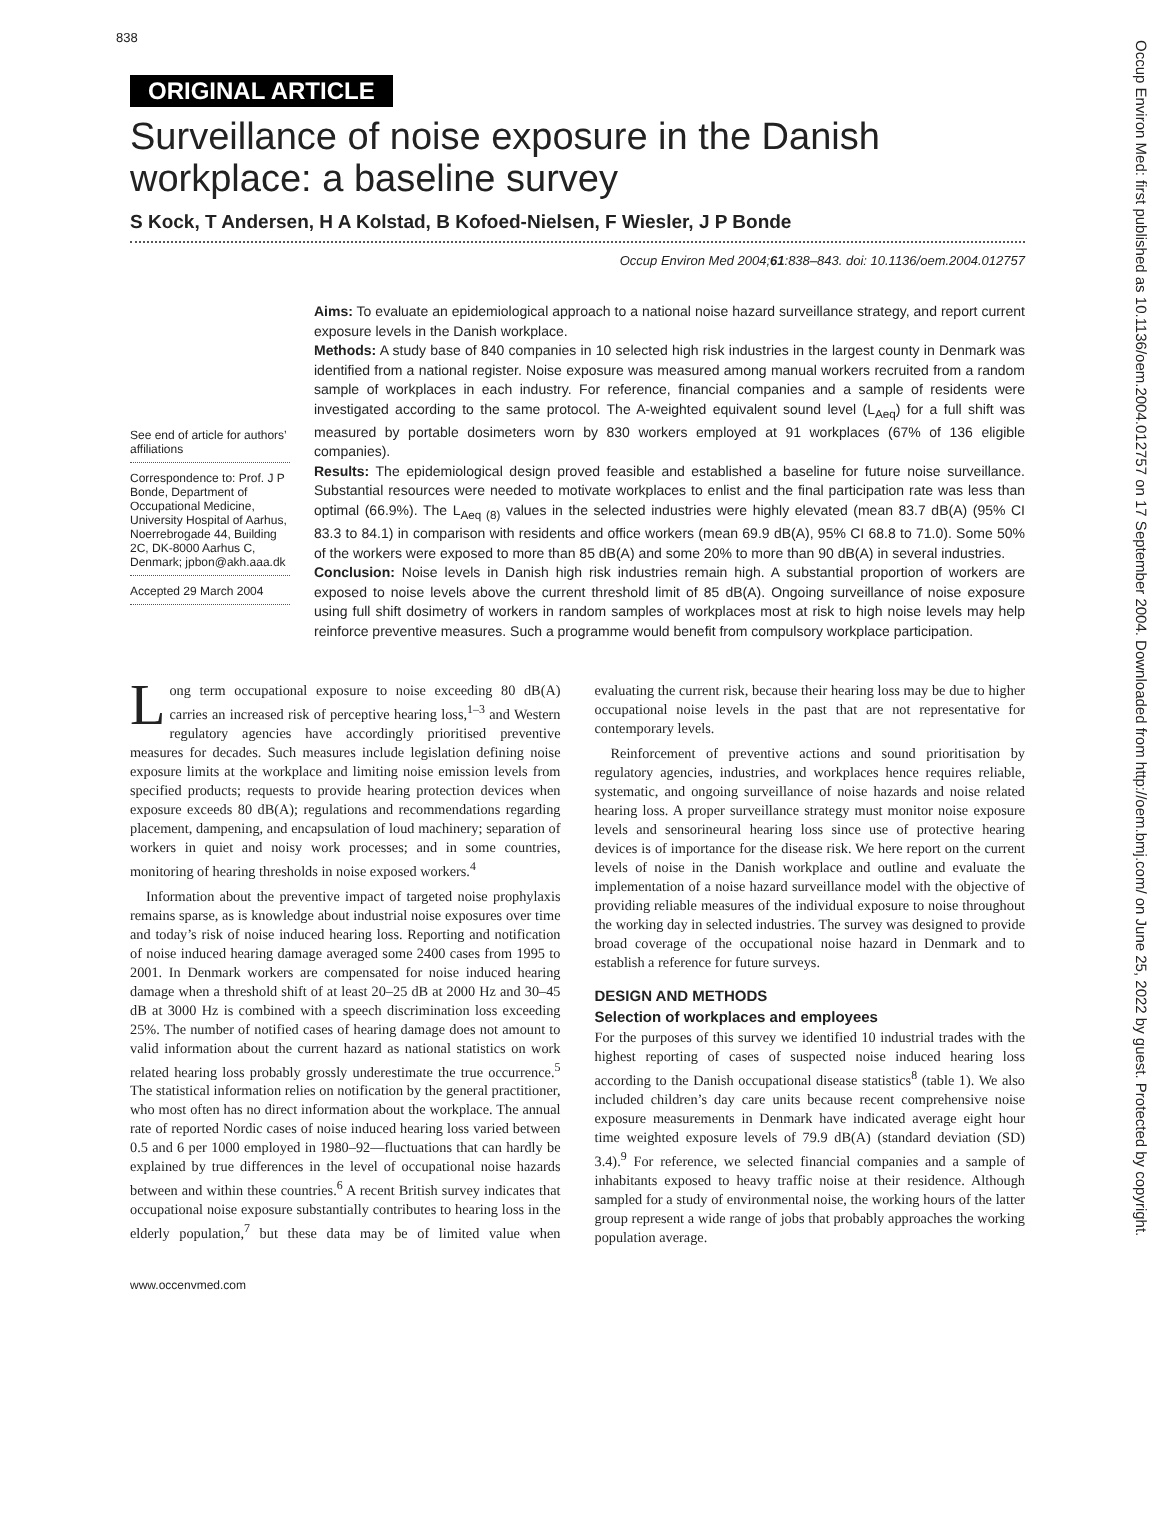838
ORIGINAL ARTICLE
Surveillance of noise exposure in the Danish workplace: a baseline survey
S Kock, T Andersen, H A Kolstad, B Kofoed-Nielsen, F Wiesler, J P Bonde
Occup Environ Med 2004;61:838–843. doi: 10.1136/oem.2004.012757
See end of article for authors’ affiliations
Correspondence to: Prof. J P Bonde, Department of Occupational Medicine, University Hospital of Aarhus, Noerrebrogade 44, Building 2C, DK-8000 Aarhus C, Denmark; jpbon@akh.aaa.dk
Accepted 29 March 2004
Aims: To evaluate an epidemiological approach to a national noise hazard surveillance strategy, and report current exposure levels in the Danish workplace.
Methods: A study base of 840 companies in 10 selected high risk industries in the largest county in Denmark was identified from a national register. Noise exposure was measured among manual workers recruited from a random sample of workplaces in each industry. For reference, financial companies and a sample of residents were investigated according to the same protocol. The A-weighted equivalent sound level (L<sub>Aeq</sub>) for a full shift was measured by portable dosimeters worn by 830 workers employed at 91 workplaces (67% of 136 eligible companies).
Results: The epidemiological design proved feasible and established a baseline for future noise surveillance. Substantial resources were needed to motivate workplaces to enlist and the final participation rate was less than optimal (66.9%). The L<sub>Aeq (8)</sub> values in the selected industries were highly elevated (mean 83.7 dB(A) (95% CI 83.3 to 84.1) in comparison with residents and office workers (mean 69.9 dB(A), 95% CI 68.8 to 71.0). Some 50% of the workers were exposed to more than 85 dB(A) and some 20% to more than 90 dB(A) in several industries.
Conclusion: Noise levels in Danish high risk industries remain high. A substantial proportion of workers are exposed to noise levels above the current threshold limit of 85 dB(A). Ongoing surveillance of noise exposure using full shift dosimetry of workers in random samples of workplaces most at risk to high noise levels may help reinforce preventive measures. Such a programme would benefit from compulsory workplace participation.
Long term occupational exposure to noise exceeding 80 dB(A) carries an increased risk of perceptive hearing loss,<sup>1–3</sup> and Western regulatory agencies have accordingly prioritised preventive measures for decades. Such measures include legislation defining noise exposure limits at the workplace and limiting noise emission levels from specified products; requests to provide hearing protection devices when exposure exceeds 80 dB(A); regulations and recommendations regarding placement, dampening, and encapsulation of loud machinery; separation of workers in quiet and noisy work processes; and in some countries, monitoring of hearing thresholds in noise exposed workers.<sup>4</sup>
Information about the preventive impact of targeted noise prophylaxis remains sparse, as is knowledge about industrial noise exposures over time and today’s risk of noise induced hearing loss. Reporting and notification of noise induced hearing damage averaged some 2400 cases from 1995 to 2001. In Denmark workers are compensated for noise induced hearing damage when a threshold shift of at least 20–25 dB at 2000 Hz and 30–45 dB at 3000 Hz is combined with a speech discrimination loss exceeding 25%. The number of notified cases of hearing damage does not amount to valid information about the current hazard as national statistics on work related hearing loss probably grossly underestimate the true occurrence.<sup>5</sup> The statistical information relies on notification by the general practitioner, who most often has no direct information about the workplace. The annual rate of reported Nordic cases of noise induced hearing loss varied between 0.5 and 6 per 1000 employed in 1980–92—fluctuations that can hardly be explained by true differences in the level of occupational noise hazards between and within these countries.<sup>6</sup> A recent British survey indicates that occupational noise exposure substantially contributes to hearing loss in the elderly population,<sup>7</sup> but these data may be of limited value when evaluating the current risk, because their hearing loss may be due to higher occupational noise levels in the past that are not representative for contemporary levels.
Reinforcement of preventive actions and sound prioritisation by regulatory agencies, industries, and workplaces hence requires reliable, systematic, and ongoing surveillance of noise hazards and noise related hearing loss. A proper surveillance strategy must monitor noise exposure levels and sensorineural hearing loss since use of protective hearing devices is of importance for the disease risk. We here report on the current levels of noise in the Danish workplace and outline and evaluate the implementation of a noise hazard surveillance model with the objective of providing reliable measures of the individual exposure to noise throughout the working day in selected industries. The survey was designed to provide broad coverage of the occupational noise hazard in Denmark and to establish a reference for future surveys.
DESIGN AND METHODS
Selection of workplaces and employees
For the purposes of this survey we identified 10 industrial trades with the highest reporting of cases of suspected noise induced hearing loss according to the Danish occupational disease statistics<sup>8</sup> (table 1). We also included children’s day care units because recent comprehensive noise exposure measurements in Denmark have indicated average eight hour time weighted exposure levels of 79.9 dB(A) (standard deviation (SD) 3.4).<sup>9</sup> For reference, we selected financial companies and a sample of inhabitants exposed to heavy traffic noise at their residence. Although sampled for a study of environmental noise, the working hours of the latter group represent a wide range of jobs that probably approaches the working population average.
www.occenvmed.com
Occup Environ Med: first published as 10.1136/oem.2004.012757 on 17 September 2004. Downloaded from http://oem.bmj.com/ on June 25, 2022 by guest. Protected by copyright.